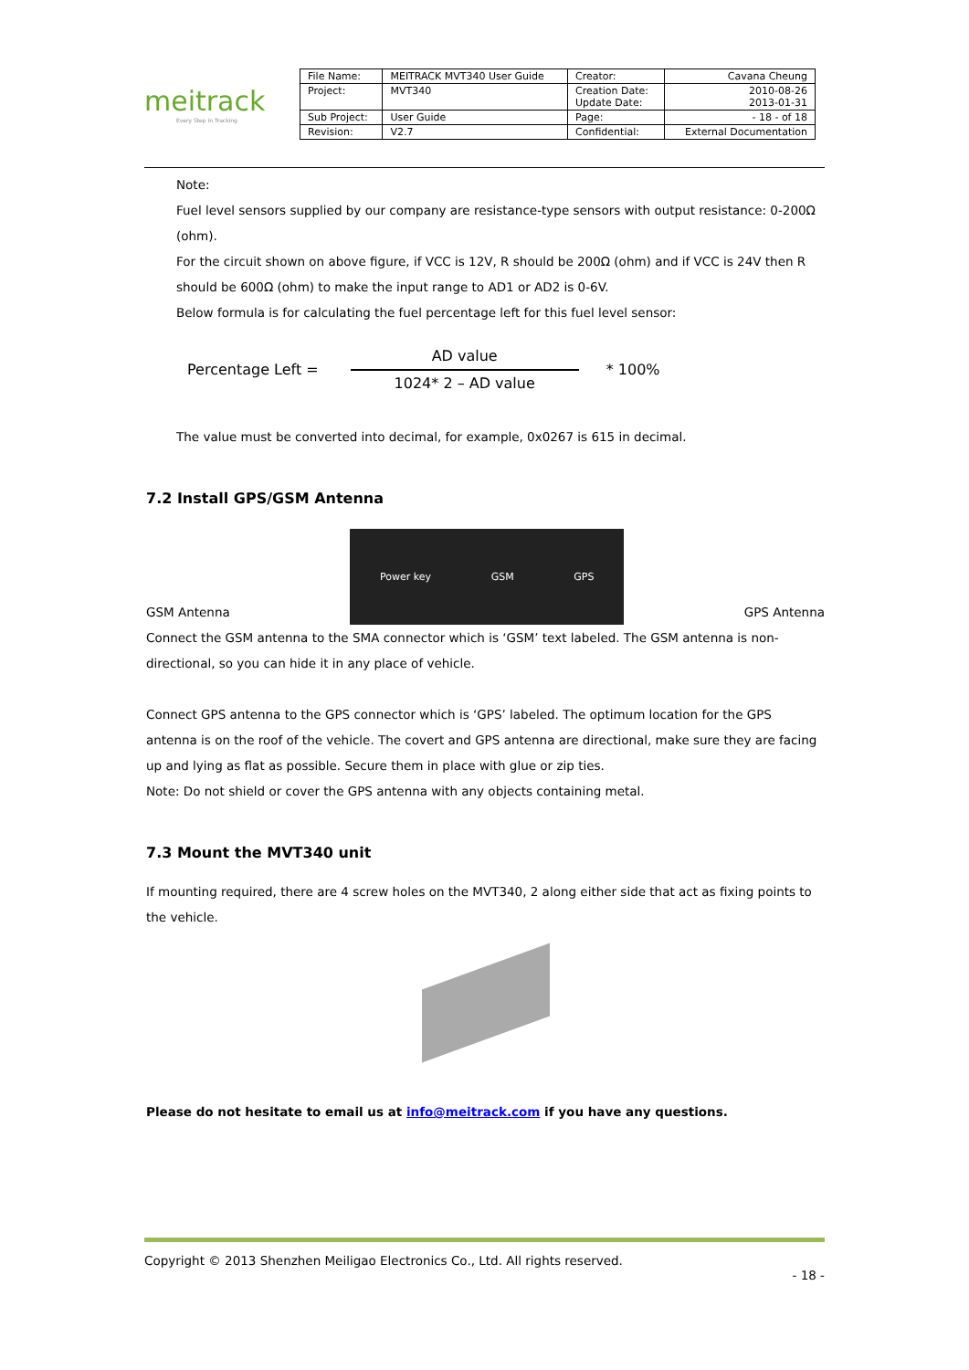meitrack
Every Step in Tracking
| File Name: | MEITRACK MVT340 User Guide | Creator: | Cavana Cheung |
| Project: | MVT340 | Creation Date: Update Date: | 2010-08-26 2013-01-31 |
| Sub Project: | User Guide | Page: | - 18 - of 18 |
| Revision: | V2.7 | Confidential: | External Documentation |
Note:
Fuel level sensors supplied by our company are resistance-type sensors with output resistance: 0-200Ω (ohm).
For the circuit shown on above figure, if VCC is 12V, R should be 200Ω (ohm) and if VCC is 24V then R should be 600Ω (ohm) to make the input range to AD1 or AD2 is 0-6V.
Below formula is for calculating the fuel percentage left for this fuel level sensor:
Percentage Left =
AD value
1024* 2 – AD value
* 100%
The value must be converted into decimal, for example, 0x0267 is 615 in decimal.
7.2 Install GPS/GSM Antenna
GSM Antenna
Power key GSM GPS
GPS Antenna
Connect the GSM antenna to the SMA connector which is ‘GSM’ text labeled. The GSM antenna is non-directional, so you can hide it in any place of vehicle.
Connect GPS antenna to the GPS connector which is ‘GPS’ labeled. The optimum location for the GPS antenna is on the roof of the vehicle. The covert and GPS antenna are directional, make sure they are facing up and lying as flat as possible. Secure them in place with glue or zip ties.
Note: Do not shield or cover the GPS antenna with any objects containing metal.
7.3 Mount the MVT340 unit
If mounting required, there are 4 screw holes on the MVT340, 2 along either side that act as fixing points to the vehicle.
Please do not hesitate to email us at info@meitrack.com if you have any questions.
Copyright © 2013 Shenzhen Meiligao Electronics Co., Ltd. All rights reserved.
- 18 -